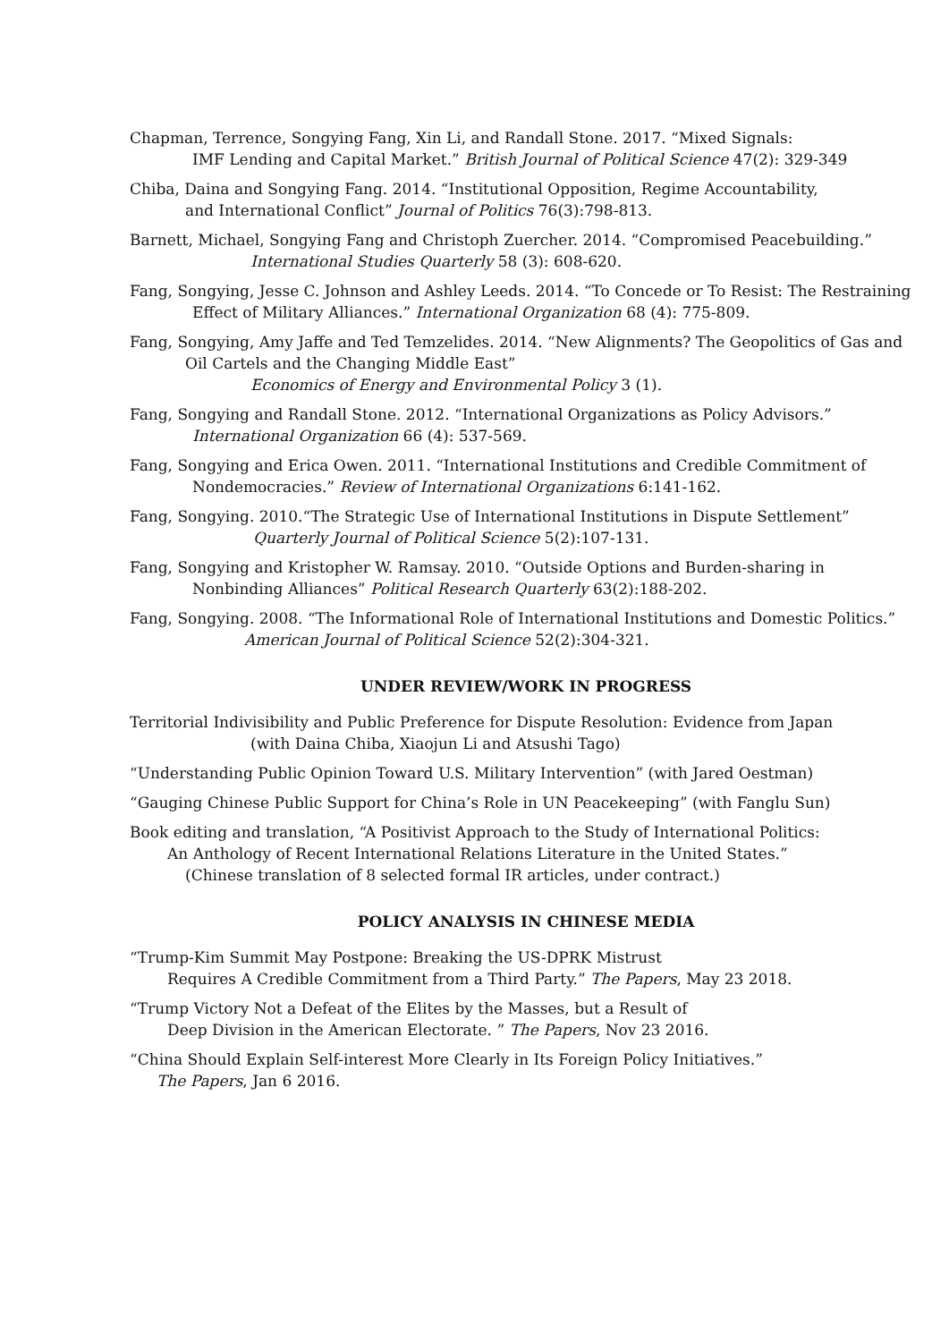Chapman, Terrence, Songying Fang, Xin Li, and Randall Stone. 2017. “Mixed Signals:
IMF Lending and Capital Market.” British Journal of Political Science 47(2): 329-349
Chiba, Daina and Songying Fang. 2014. “Institutional Opposition, Regime Accountability,
and International Conflict” Journal of Politics 76(3):798-813.
Barnett, Michael, Songying Fang and Christoph Zuercher. 2014. “Compromised Peacebuilding.”
International Studies Quarterly 58 (3): 608-620.
Fang, Songying, Jesse C. Johnson and Ashley Leeds. 2014. “To Concede or To Resist: The Restraining
Effect of Military Alliances.” International Organization 68 (4): 775-809.
Fang, Songying, Amy Jaffe and Ted Temzelides. 2014. “New Alignments? The Geopolitics of Gas and
Oil Cartels and the Changing Middle East”
Economics of Energy and Environmental Policy 3 (1).
Fang, Songying and Randall Stone. 2012. “International Organizations as Policy Advisors.”
International Organization 66 (4): 537-569.
Fang, Songying and Erica Owen. 2011. “International Institutions and Credible Commitment of
Nondemocracies.” Review of International Organizations 6:141-162.
Fang, Songying. 2010.“The Strategic Use of International Institutions in Dispute Settlement”
Quarterly Journal of Political Science 5(2):107-131.
Fang, Songying and Kristopher W. Ramsay. 2010. “Outside Options and Burden-sharing in
Nonbinding Alliances” Political Research Quarterly 63(2):188-202.
Fang, Songying. 2008. “The Informational Role of International Institutions and Domestic Politics.”
American Journal of Political Science 52(2):304-321.
UNDER REVIEW/WORK IN PROGRESS
Territorial Indivisibility and Public Preference for Dispute Resolution: Evidence from Japan
(with Daina Chiba, Xiaojun Li and Atsushi Tago)
“Understanding Public Opinion Toward U.S. Military Intervention” (with Jared Oestman)
“Gauging Chinese Public Support for China’s Role in UN Peacekeeping” (with Fanglu Sun)
Book editing and translation, “A Positivist Approach to the Study of International Politics:
An Anthology of Recent International Relations Literature in the United States.”
(Chinese translation of 8 selected formal IR articles, under contract.)
POLICY ANALYSIS IN CHINESE MEDIA
“Trump-Kim Summit May Postpone: Breaking the US-DPRK Mistrust
Requires A Credible Commitment from a Third Party.” The Papers, May 23 2018.
“Trump Victory Not a Defeat of the Elites by the Masses, but a Result of
Deep Division in the American Electorate. ” The Papers, Nov 23 2016.
“China Should Explain Self-interest More Clearly in Its Foreign Policy Initiatives.”
The Papers, Jan 6 2016.